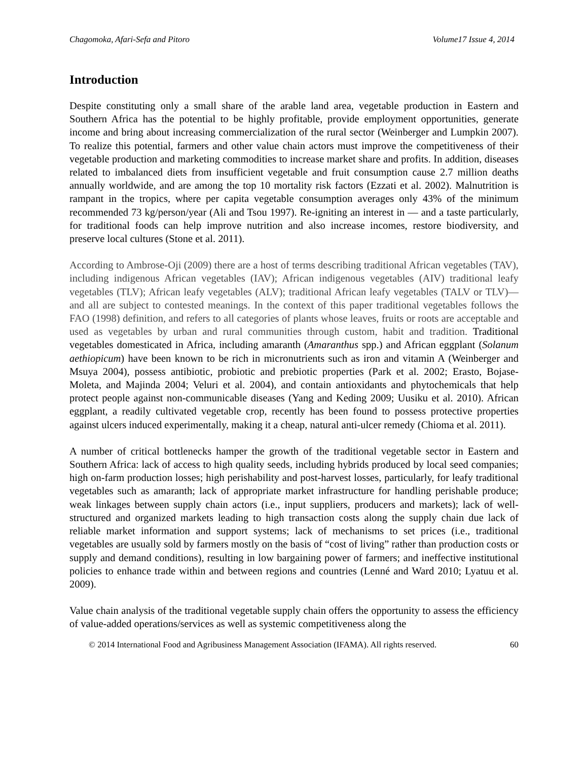Chagomoka, Afari-Sefa and Pitoro Volume17 Issue 4, 2014
Introduction
Despite constituting only a small share of the arable land area, vegetable production in Eastern and Southern Africa has the potential to be highly profitable, provide employment opportunities, generate income and bring about increasing commercialization of the rural sector (Weinberger and Lumpkin 2007). To realize this potential, farmers and other value chain actors must improve the competitiveness of their vegetable production and marketing commodities to increase market share and profits. In addition, diseases related to imbalanced diets from insufficient vegetable and fruit consumption cause 2.7 million deaths annually worldwide, and are among the top 10 mortality risk factors (Ezzati et al. 2002). Malnutrition is rampant in the tropics, where per capita vegetable consumption averages only 43% of the minimum recommended 73 kg/person/year (Ali and Tsou 1997). Re-igniting an interest in — and a taste particularly, for traditional foods can help improve nutrition and also increase incomes, restore biodiversity, and preserve local cultures (Stone et al. 2011).
According to Ambrose-Oji (2009) there are a host of terms describing traditional African vegetables (TAV), including indigenous African vegetables (IAV); African indigenous vegetables (AIV) traditional leafy vegetables (TLV); African leafy vegetables (ALV); traditional African leafy vegetables (TALV or TLV)—and all are subject to contested meanings. In the context of this paper traditional vegetables follows the FAO (1998) definition, and refers to all categories of plants whose leaves, fruits or roots are acceptable and used as vegetables by urban and rural communities through custom, habit and tradition. Traditional vegetables domesticated in Africa, including amaranth (Amaranthus spp.) and African eggplant (Solanum aethiopicum) have been known to be rich in micronutrients such as iron and vitamin A (Weinberger and Msuya 2004), possess antibiotic, probiotic and prebiotic properties (Park et al. 2002; Erasto, Bojase-Moleta, and Majinda 2004; Veluri et al. 2004), and contain antioxidants and phytochemicals that help protect people against non-communicable diseases (Yang and Keding 2009; Uusiku et al. 2010). African eggplant, a readily cultivated vegetable crop, recently has been found to possess protective properties against ulcers induced experimentally, making it a cheap, natural anti-ulcer remedy (Chioma et al. 2011).
A number of critical bottlenecks hamper the growth of the traditional vegetable sector in Eastern and Southern Africa: lack of access to high quality seeds, including hybrids produced by local seed companies; high on-farm production losses; high perishability and post-harvest losses, particularly, for leafy traditional vegetables such as amaranth; lack of appropriate market infrastructure for handling perishable produce; weak linkages between supply chain actors (i.e., input suppliers, producers and markets); lack of well-structured and organized markets leading to high transaction costs along the supply chain due lack of reliable market information and support systems; lack of mechanisms to set prices (i.e., traditional vegetables are usually sold by farmers mostly on the basis of “cost of living” rather than production costs or supply and demand conditions), resulting in low bargaining power of farmers; and ineffective institutional policies to enhance trade within and between regions and countries (Lenné and Ward 2010; Lyatuu et al. 2009).
Value chain analysis of the traditional vegetable supply chain offers the opportunity to assess the efficiency of value-added operations/services as well as systemic competitiveness along the
© 2014 International Food and Agribusiness Management Association (IFAMA). All rights reserved. 60